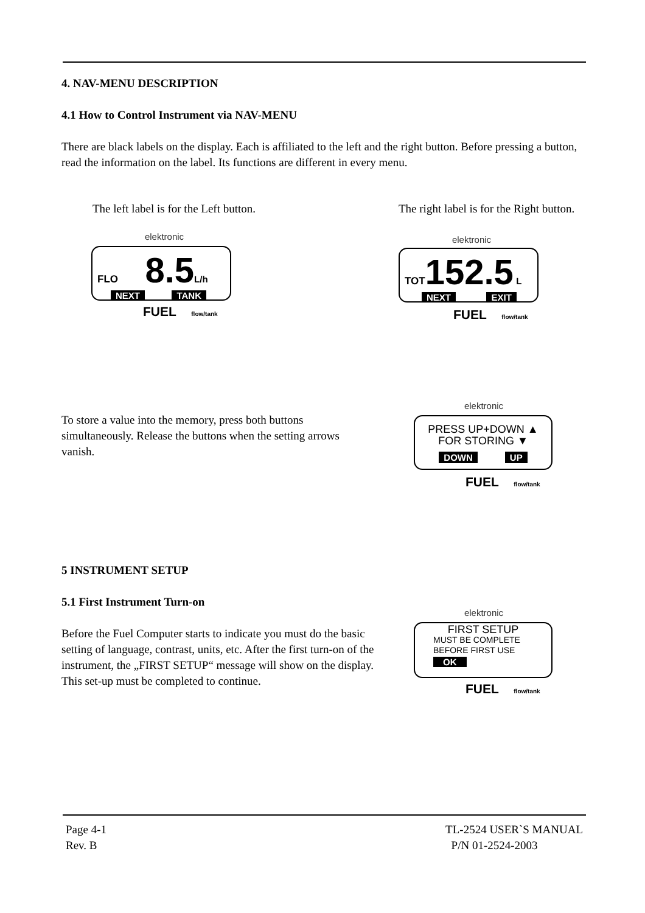4. NAV-MENU DESCRIPTION
4.1 How to Control Instrument via NAV-MENU
There are black labels on the display. Each is affiliated to the left and the right button. Before pressing a button, read the information on the label. Its functions are different in every menu.
The left label is for the Left button.
The right label is for the Right button.
elektronic
FLO 8.5 L/h
NEXT TANK
FUEL flow/tank
elektronic
TOT 152.5 L
NEXT EXIT
FUEL flow/tank
To store a value into the memory, press both buttons simultaneously. Release the buttons when the setting arrows vanish.
elektronic
PRESS UP+DOWN ▲
FOR STORING ▼
DOWN UP
FUEL flow/tank
5 INSTRUMENT SETUP
5.1 First Instrument Turn-on
Before the Fuel Computer starts to indicate you must do the basic setting of language, contrast, units, etc. After the first turn-on of the instrument, the „FIRST SETUP“ message will show on the display. This set-up must be completed to continue.
elektronic
FIRST SETUP
MUST BE COMPLETE
BEFORE FIRST USE
OK
FUEL flow/tank
Page 4-1
Rev. B
TL-2524 USER`S MANUAL
P/N 01-2524-2003